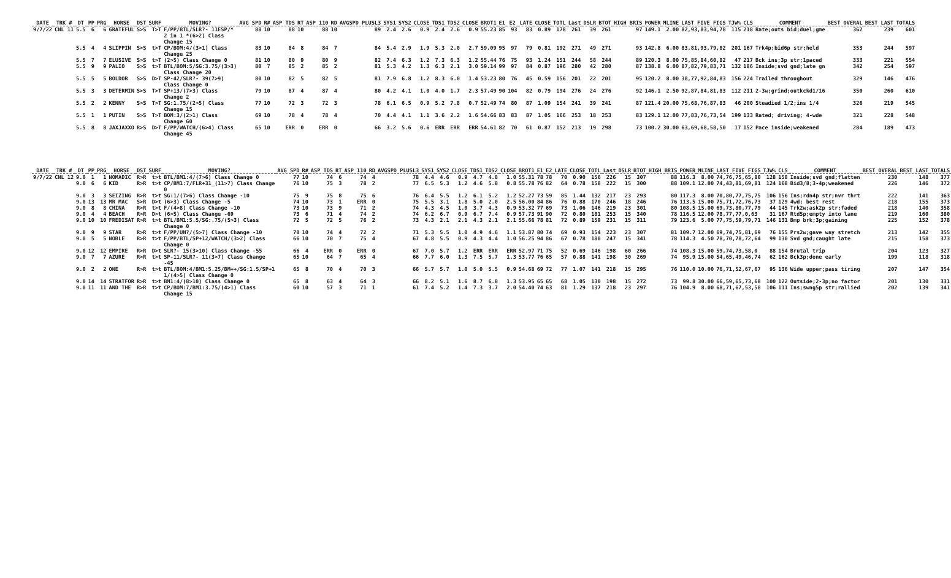| DATE | TRK # | DT | PP | PRG | HORSE | DST | SURF | MOVING? | AVG SPD | R# | ASP TDS | RT | ASP 110 | RD | AVGSPD PLUSL3 | SYS1 | SYS2 | CLOSE | TDS1 | TDS2 | CLOSE | BROT1 | E1 | E2 | LATE | CLOSE | TOTL | Last | DSLR | BTOT | HIGH BRIS | POWER | MLINE | LAST FIVE FIGS | TJW% | CLS | COMMENT | BEST OVERAL | BEST LAST | TOTALS |
| --- | --- | --- | --- | --- | --- | --- | --- | --- | --- | --- | --- | --- | --- | --- | --- | --- | --- | --- | --- | --- | --- | --- | --- | --- | --- | --- | --- | --- | --- | --- | --- | --- | --- | --- | --- | --- | --- | --- | --- | --- |
| 9/7/22 | CNL 11 | 5.5 | 6 | 6 | GRATEFUL | S>S | T>T | F/PP/BTL/SLR?- 11ESP/* 2 in 1 *(6>2) Class Change 15 | 88 | 10 | 88 | 10 | 88 | 10 | 89 | 2.4 | 2.6 | 0.9 | 2.4 | 2.6 | 0.9 | 55.23 | 85 | 93 | 83 | 0.89 | 178 | 261 | 39 | 261 | 97 | 149.1 | 2.00 | 82,93,83,94,78 | 115 | 218 | Rate;outs bid;duel;gme | 362 | 239 | 601 |
| | | 5.5 | 4 | 4 | SLIPPIN | S>S | t>T | CP/BOM:4/(3>1) Class Change 25 | 83 | 10 | 84 | 8 | 84 | 7 | 84 | 5.4 | 2.9 | 1.9 | 5.3 | 2.0 | 2.7 | 59.09 | 95 | 97 | 79 | 0.81 | 192 | 271 | 49 | 271 | 93 | 142.8 | 6.00 | 83,81,93,79,82 | 201 | 167 | Trk4p;bid6p str;held | 353 | 244 | 597 |
| | | 5.5 | 7 | 7 | ELUSIVE | S>S | t>T | (2>5) Class Change 0 | 81 | 10 | 80 | 9 | 80 | 9 | 82 | 7.4 | 6.3 | 1.2 | 7.3 | 6.3 | 1.2 | 55.44 | 76 | 75 | 93 | 1.24 | 151 | 244 | 58 | 244 | 89 | 120.3 | 8.00 | 75,85,84,60,82 | 47 | 217 | Bck ins;3p str;1paced | 333 | 221 | 554 |
| | | 5.5 | 9 | 9 | PALIO | S>S | t>T | BTL/BOM:5/SG:3.75/(3>3) Class Change 20 | 80 | 7 | 85 | 2 | 85 | 2 | 81 | 5.3 | 4.2 | 1.3 | 6.3 | 2.1 | 3.0 | 59.14 | 99 | 97 | 84 | 0.87 | 196 | 280 | 42 | 280 | 87 | 138.8 | 6.00 | 87,82,79,83,71 | 132 | 186 | Inside;svd gnd;late gn | 342 | 254 | 597 |
| | | 5.5 | 5 | 5 | BOLDOR | S>S | D>T | SP-42/SLR?- 39(7>9) Class Change 0 | 80 | 10 | 82 | 5 | 82 | 5 | 81 | 7.9 | 6.8 | 1.2 | 8.3 | 6.0 | 1.4 | 53.23 | 80 | 76 | 45 | 0.59 | 156 | 201 | 22 | 201 | 95 | 120.2 | 8.00 | 38,77,92,84,83 | 156 | 224 | Trailed throughout | 329 | 146 | 476 |
| | | 5.5 | 3 | 3 | DETERMIN | S>S | T>T | SP+13/(7>3) Class Change 2 | 79 | 10 | 87 | 4 | 87 | 4 | 80 | 4.2 | 4.1 | 1.0 | 4.0 | 1.7 | 2.3 | 57.49 | 90 | 104 | 82 | 0.79 | 194 | 276 | 24 | 276 | 92 | 146.1 | 2.50 | 92,87,84,81,83 | 112 | 211 | 2-3w;grind;outkckd1/16 | 350 | 260 | 610 |
| | | 5.5 | 2 | 2 | KENNY | S>S | T>T | SG:1.75/(2>5) Class Change 15 | 77 | 10 | 72 | 3 | 72 | 3 | 78 | 6.1 | 6.5 | 0.9 | 5.2 | 7.8 | 0.7 | 52.49 | 74 | 80 | 87 | 1.09 | 154 | 241 | 39 | 241 | 87 | 121.4 | 20.00 | 75,68,76,87,83 | 46 | 200 | Steadied 1/2;ins 1/4 | 326 | 219 | 545 |
| | | 5.5 | 1 | 1 | PUTIN | S>S | T>T | BOM:3/(2>1) Class Change 60 | 69 | 10 | 78 | 4 | 78 | 4 | 70 | 4.4 | 4.1 | 1.1 | 3.6 | 2.2 | 1.6 | 54.66 | 83 | 83 | 87 | 1.05 | 166 | 253 | 18 | 253 | 83 | 129.1 | 12.00 | 77,83,76,73,54 | 199 | 133 | Rated; driving; 4-wde | 321 | 228 | 548 |
| | | 5.5 | 8 | 8 | JAXJAXXO | R>S | D>T | F/PP/WATCH/(6>4) Class Change 45 | 65 | 10 | ERR | 0 | ERR | 0 | 66 | 3.2 | 5.6 | 0.6 | ERR | ERR | ERR | 54.61 | 82 | 70 | 61 | 0.87 | 152 | 213 | 19 | 298 | 73 | 100.2 | 30.00 | 63,69,68,58,50 | 17 | 152 | Pace inside;weakened | 284 | 189 | 473 |
| DATE | TRK # | DT | PP | PRG | HORSE | DST | SURF | MOVING? | AVG SPD | R# | ASP TDS | RT | ASP 110 | RD | AVGSPD PLUSL3 | SYS1 | SYS2 | CLOSE | TDS1 | TDS2 | CLOSE | BROT1 | E1 | E2 | LATE | CLOSE | TOTL | Last | DSLR | BTOT | HIGH BRIS | POWER | MLINE | LAST FIVE FIGS | TJW% | CLS | COMMENT | BEST OVERAL | BEST LAST | TOTALS |
| --- | --- | --- | --- | --- | --- | --- | --- | --- | --- | --- | --- | --- | --- | --- | --- | --- | --- | --- | --- | --- | --- | --- | --- | --- | --- | --- | --- | --- | --- | --- | --- | --- | --- | --- | --- | --- | --- | --- | --- | --- |
| 9/7/22 | CNL 12 | 9.0 | 1 | 1 | NOMADIC | R>R | t>t | BTL/BM1:4/(7>6) Class Change 0 | 77 | 10 | 74 | 6 | 74 | 4 | 78 | 4.4 | 4.6 | 0.9 | 4.7 | 4.8 | 1.0 | 55.31 | 78 | 78 | 70 | 0.90 | 156 | 226 | 15 | 307 | 88 | 116.3 | 8.00 | 74,76,75,65,80 | 128 | 158 | Inside;svd gnd;flatten | 230 | 148 | 377 |
| | | 9.0 | 6 | 6 | KID | R>R | t>t | CP/BM1:7/FLR+31_(11>7) Class Change 0 | 76 | 10 | 75 | 3 | 78 | 2 | 77 | 6.5 | 5.3 | 1.2 | 4.6 | 5.8 | 0.8 | 55.78 | 76 | 82 | 64 | 0.78 | 158 | 222 | 15 | 300 | 88 | 109.1 | 12.00 | 74,43,81,69,81 | 124 | 168 | Bid3/8;3-4p;weakened | 226 | 146 | 372 |
| | | 9.0 | 3 | 3 | SEIZING | R>R | t>t | SG:1/(7>6) Class Change -10 | 75 | 9 | 75 | 8 | 75 | 6 | 76 | 6.4 | 5.5 | 1.2 | 6.1 | 5.2 | 1.2 | 52.27 | 73 | 59 | 85 | 1.44 | 132 | 217 | 23 | 293 | 80 | 117.3 | 8.00 | 70,80,77,75,75 | 106 | 156 | Ins;rdn4p str;nvr thrt | 222 | 141 | 363 |
| | | 9.0 | 13 | 13 | MR MAC | S>R | D>t | (6>3) Class Change -5 | 74 | 10 | 73 | 1 | ERR | 0 | 75 | 5.5 | 3.1 | 1.8 | 5.0 | 2.0 | 2.5 | 56.00 | 84 | 86 | 76 | 0.88 | 170 | 246 | 18 | 246 | 76 | 113.5 | 15.00 | 75,71,72,76,73 | 37 | 129 | 4wd; best rest | 218 | 155 | 373 |
| | | 9.0 | 8 | 8 | CHINA | R>R | t>t | F/(4>8) Class Change -10 | 73 | 10 | 73 | 9 | 71 | 2 | 74 | 4.3 | 4.5 | 1.0 | 3.7 | 4.3 | 0.9 | 53.32 | 77 | 69 | 73 | 1.06 | 146 | 219 | 23 | 301 | 80 | 108.5 | 15.00 | 69,73,80,77,79 | 44 | 145 | Trk2w;ask2p str;faded | 218 | 140 | 358 |
| | | 9.0 | 4 | 4 | BEACH | R>R | D>t | (6>5) Class Change -69 | 73 | 6 | 71 | 4 | 74 | 2 | 74 | 6.2 | 6.7 | 0.9 | 6.7 | 7.4 | 0.9 | 57.73 | 91 | 90 | 72 | 0.80 | 181 | 253 | 15 | 340 | 78 | 116.5 | 12.00 | 78,77,77,0,63 | 31 | 167 | Rtd5p;empty into lane | 219 | 160 | 380 |
| | | 9.0 | 10 | 10 | FREDISAT | R>R | t>t | BTL/BM1:5.5/SG:.75/(5>3) Class Change 0 | 72 | 5 | 72 | 5 | 76 | 2 | 73 | 4.3 | 2.1 | 2.1 | 4.3 | 2.1 | 2.1 | 55.66 | 78 | 81 | 72 | 0.89 | 159 | 231 | 15 | 311 | 79 | 123.6 | 5.00 | 77,75,59,79,71 | 146 | 131 | Bmp brk;3p;gaining | 225 | 152 | 378 |
| | | 9.0 | 9 | 9 | STAR | R>R | t>t | F/PP/UN?/(5>7) Class Change -10 | 70 | 10 | 74 | 4 | 72 | 2 | 71 | 5.3 | 5.5 | 1.0 | 4.9 | 4.6 | 1.1 | 53.87 | 80 | 74 | 69 | 0.93 | 154 | 223 | 23 | 307 | 81 | 109.7 | 12.00 | 69,74,75,81,69 | 76 | 155 | Prs2w;gave way stretch | 213 | 142 | 355 |
| | | 9.0 | 5 | 5 | NOBLE | R>R | t>t | F/PP/BTL/SP+12/WATCH/(3>2) Class Change 0 | 66 | 10 | 70 | 7 | 75 | 4 | 67 | 4.8 | 5.5 | 0.9 | 4.3 | 4.4 | 1.0 | 56.25 | 94 | 86 | 67 | 0.78 | 180 | 247 | 15 | 341 | 78 | 114.3 | 4.50 | 78,70,78,72,64 | 99 | 130 | Svd gnd;caught late | 215 | 158 | 373 |
| | | 9.0 | 12 | 12 | EMPIRE | R>R | D>t | SLR?- 15(3>10) Class Change -55 | 66 | 4 | ERR | 0 | ERR | 0 | 67 | 7.0 | 5.7 | 1.2 | ERR | ERR | ERR | 52.97 | 71 | 75 | 52 | 0.69 | 146 | 198 | 60 | 266 | 74 | 108.3 | 15.00 | 59,74,73,58,0 | 88 | 154 | Brutal trip | 204 | 123 | 327 |
| | | 9.0 | 7 | 7 | AZURE | R>R | t>t | SP-11/SLR?- 11(3>7) Class Change -45 | 65 | 10 | 64 | 7 | 65 | 4 | 66 | 7.7 | 6.0 | 1.3 | 7.5 | 5.7 | 1.3 | 53.77 | 76 | 65 | 57 | 0.88 | 141 | 198 | 30 | 269 | 74 | 95.9 | 15.00 | 54,65,49,46,74 | 62 | 162 | Bck3p;done early | 199 | 118 | 318 |
| | | 9.0 | 2 | 2 | ONE | R>R | t>t | BTL/BOM:4/BM1:5.25/BM++/SG:1.5/SP+1 1/(4>5) Class Change 0 | 65 | 8 | 70 | 4 | 70 | 3 | 66 | 5.7 | 5.7 | 1.0 | 5.0 | 5.5 | 0.9 | 54.68 | 69 | 72 | 77 | 1.07 | 141 | 218 | 15 | 295 | 76 | 110.0 | 10.00 | 76,71,52,67,67 | 95 | 136 | Wide upper;pass tiring | 207 | 147 | 354 |
| | | 9.0 | 14 | 14 | STRATFOR | R>R | t>t | BM1:4/(8>10) Class Change 0 | 65 | 8 | 63 | 4 | 64 | 3 | 66 | 8.2 | 5.1 | 1.6 | 8.7 | 6.8 | 1.3 | 53.95 | 65 | 65 | 68 | 1.05 | 130 | 198 | 15 | 272 | 73 | 99.8 | 30.00 | 66,59,65,73,68 | 100 | 122 | Outside;2-3p;no factor | 201 | 130 | 331 |
| | | 9.0 | 11 | 11 | AND THE | R>R | t>t | CP/BOM:7/BM1:3.75/(4>1) Class Change 15 | 60 | 10 | 57 | 3 | 71 | 1 | 61 | 7.4 | 5.2 | 1.4 | 7.3 | 3.7 | 2.0 | 54.40 | 74 | 63 | 81 | 1.29 | 137 | 218 | 23 | 297 | 76 | 104.9 | 8.00 | 68,71,67,53,58 | 106 | 111 | Ins;swng5p str;rallied | 202 | 139 | 341 |